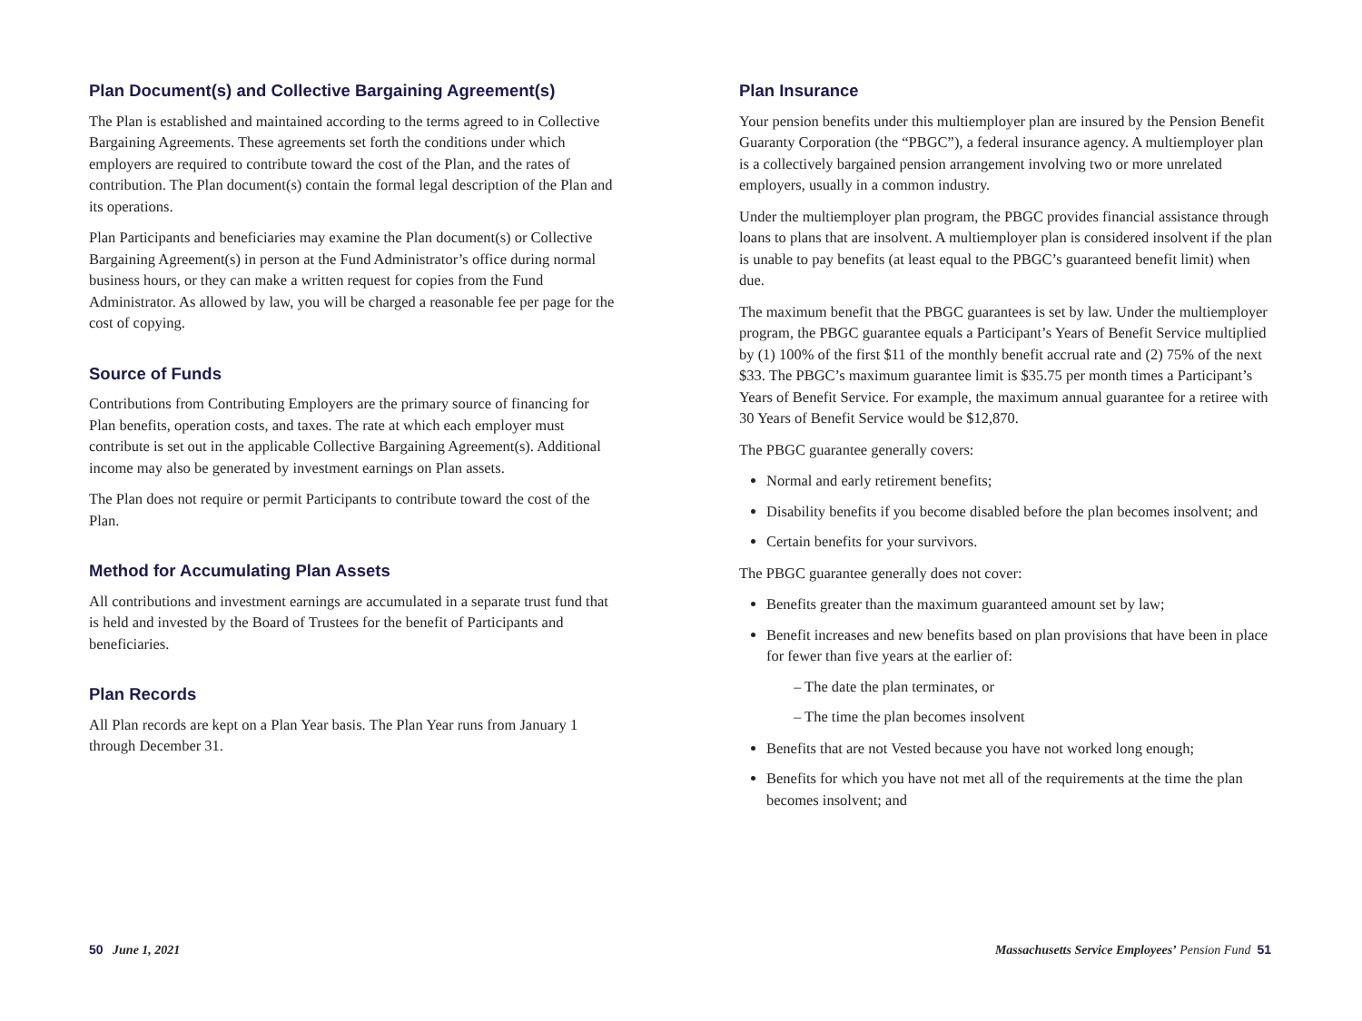Plan Document(s) and Collective Bargaining Agreement(s)
The Plan is established and maintained according to the terms agreed to in Collective Bargaining Agreements. These agreements set forth the conditions under which employers are required to contribute toward the cost of the Plan, and the rates of contribution. The Plan document(s) contain the formal legal description of the Plan and its operations.
Plan Participants and beneficiaries may examine the Plan document(s) or Collective Bargaining Agreement(s) in person at the Fund Administrator’s office during normal business hours, or they can make a written request for copies from the Fund Administrator. As allowed by law, you will be charged a reasonable fee per page for the cost of copying.
Source of Funds
Contributions from Contributing Employers are the primary source of financing for Plan benefits, operation costs, and taxes. The rate at which each employer must contribute is set out in the applicable Collective Bargaining Agreement(s). Additional income may also be generated by investment earnings on Plan assets.
The Plan does not require or permit Participants to contribute toward the cost of the Plan.
Method for Accumulating Plan Assets
All contributions and investment earnings are accumulated in a separate trust fund that is held and invested by the Board of Trustees for the benefit of Participants and beneficiaries.
Plan Records
All Plan records are kept on a Plan Year basis. The Plan Year runs from January 1 through December 31.
Plan Insurance
Your pension benefits under this multiemployer plan are insured by the Pension Benefit Guaranty Corporation (the “PBGC”), a federal insurance agency. A multiemployer plan is a collectively bargained pension arrangement involving two or more unrelated employers, usually in a common industry.
Under the multiemployer plan program, the PBGC provides financial assistance through loans to plans that are insolvent. A multiemployer plan is considered insolvent if the plan is unable to pay benefits (at least equal to the PBGC’s guaranteed benefit limit) when due.
The maximum benefit that the PBGC guarantees is set by law. Under the multiemployer program, the PBGC guarantee equals a Participant’s Years of Benefit Service multiplied by (1) 100% of the first $11 of the monthly benefit accrual rate and (2) 75% of the next $33. The PBGC’s maximum guarantee limit is $35.75 per month times a Participant’s Years of Benefit Service. For example, the maximum annual guarantee for a retiree with 30 Years of Benefit Service would be $12,870.
The PBGC guarantee generally covers:
Normal and early retirement benefits;
Disability benefits if you become disabled before the plan becomes insolvent; and
Certain benefits for your survivors.
The PBGC guarantee generally does not cover:
Benefits greater than the maximum guaranteed amount set by law;
Benefit increases and new benefits based on plan provisions that have been in place for fewer than five years at the earlier of:
– The date the plan terminates, or
– The time the plan becomes insolvent
Benefits that are not Vested because you have not worked long enough;
Benefits for which you have not met all of the requirements at the time the plan becomes insolvent; and
50 June 1, 2021 Massachusetts Service Employees’ Pension Fund 51